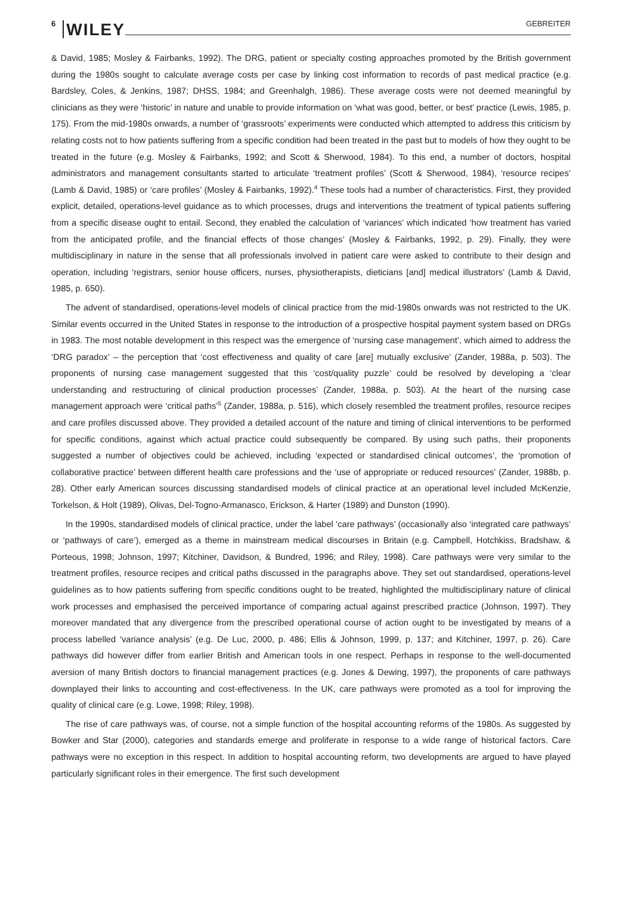6 WILEY GEBREITER
& David, 1985; Mosley & Fairbanks, 1992). The DRG, patient or specialty costing approaches promoted by the British government during the 1980s sought to calculate average costs per case by linking cost information to records of past medical practice (e.g. Bardsley, Coles, & Jenkins, 1987; DHSS, 1984; and Greenhalgh, 1986). These average costs were not deemed meaningful by clinicians as they were ‘historic’ in nature and unable to provide information on ‘what was good, better, or best’ practice (Lewis, 1985, p. 175). From the mid-1980s onwards, a number of ‘grassroots’ experiments were conducted which attempted to address this criticism by relating costs not to how patients suffering from a specific condition had been treated in the past but to models of how they ought to be treated in the future (e.g. Mosley & Fairbanks, 1992; and Scott & Sherwood, 1984). To this end, a number of doctors, hospital administrators and management consultants started to articulate ‘treatment profiles’ (Scott & Sherwood, 1984), ‘resource recipes’ (Lamb & David, 1985) or ‘care profiles’ (Mosley & Fairbanks, 1992).<sup>4</sup> These tools had a number of characteristics. First, they provided explicit, detailed, operations-level guidance as to which processes, drugs and interventions the treatment of typical patients suffering from a specific disease ought to entail. Second, they enabled the calculation of ‘variances’ which indicated ‘how treatment has varied from the anticipated profile, and the financial effects of those changes’ (Mosley & Fairbanks, 1992, p. 29). Finally, they were multidisciplinary in nature in the sense that all professionals involved in patient care were asked to contribute to their design and operation, including ‘registrars, senior house officers, nurses, physiotherapists, dieticians [and] medical illustrators’ (Lamb & David, 1985, p. 650).
The advent of standardised, operations-level models of clinical practice from the mid-1980s onwards was not restricted to the UK. Similar events occurred in the United States in response to the introduction of a prospective hospital payment system based on DRGs in 1983. The most notable development in this respect was the emergence of ‘nursing case management’, which aimed to address the ‘DRG paradox’ – the perception that ‘cost effectiveness and quality of care [are] mutually exclusive’ (Zander, 1988a, p. 503). The proponents of nursing case management suggested that this ‘cost/quality puzzle’ could be resolved by developing a ‘clear understanding and restructuring of clinical production processes’ (Zander, 1988a, p. 503). At the heart of the nursing case management approach were ‘critical paths’<sup>5</sup> (Zander, 1988a, p. 516), which closely resembled the treatment profiles, resource recipes and care profiles discussed above. They provided a detailed account of the nature and timing of clinical interventions to be performed for specific conditions, against which actual practice could subsequently be compared. By using such paths, their proponents suggested a number of objectives could be achieved, including ‘expected or standardised clinical outcomes’, the ‘promotion of collaborative practice’ between different health care professions and the ‘use of appropriate or reduced resources’ (Zander, 1988b, p. 28). Other early American sources discussing standardised models of clinical practice at an operational level included McKenzie, Torkelson, & Holt (1989), Olivas, Del-Togno-Armanasco, Erickson, & Harter (1989) and Dunston (1990).
In the 1990s, standardised models of clinical practice, under the label ‘care pathways’ (occasionally also ‘integrated care pathways’ or ‘pathways of care’), emerged as a theme in mainstream medical discourses in Britain (e.g. Campbell, Hotchkiss, Bradshaw, & Porteous, 1998; Johnson, 1997; Kitchiner, Davidson, & Bundred, 1996; and Riley, 1998). Care pathways were very similar to the treatment profiles, resource recipes and critical paths discussed in the paragraphs above. They set out standardised, operations-level guidelines as to how patients suffering from specific conditions ought to be treated, highlighted the multidisciplinary nature of clinical work processes and emphasised the perceived importance of comparing actual against prescribed practice (Johnson, 1997). They moreover mandated that any divergence from the prescribed operational course of action ought to be investigated by means of a process labelled ‘variance analysis’ (e.g. De Luc, 2000, p. 486; Ellis & Johnson, 1999, p. 137; and Kitchiner, 1997, p. 26). Care pathways did however differ from earlier British and American tools in one respect. Perhaps in response to the well-documented aversion of many British doctors to financial management practices (e.g. Jones & Dewing, 1997), the proponents of care pathways downplayed their links to accounting and cost-effectiveness. In the UK, care pathways were promoted as a tool for improving the quality of clinical care (e.g. Lowe, 1998; Riley, 1998).
The rise of care pathways was, of course, not a simple function of the hospital accounting reforms of the 1980s. As suggested by Bowker and Star (2000), categories and standards emerge and proliferate in response to a wide range of historical factors. Care pathways were no exception in this respect. In addition to hospital accounting reform, two developments are argued to have played particularly significant roles in their emergence. The first such development